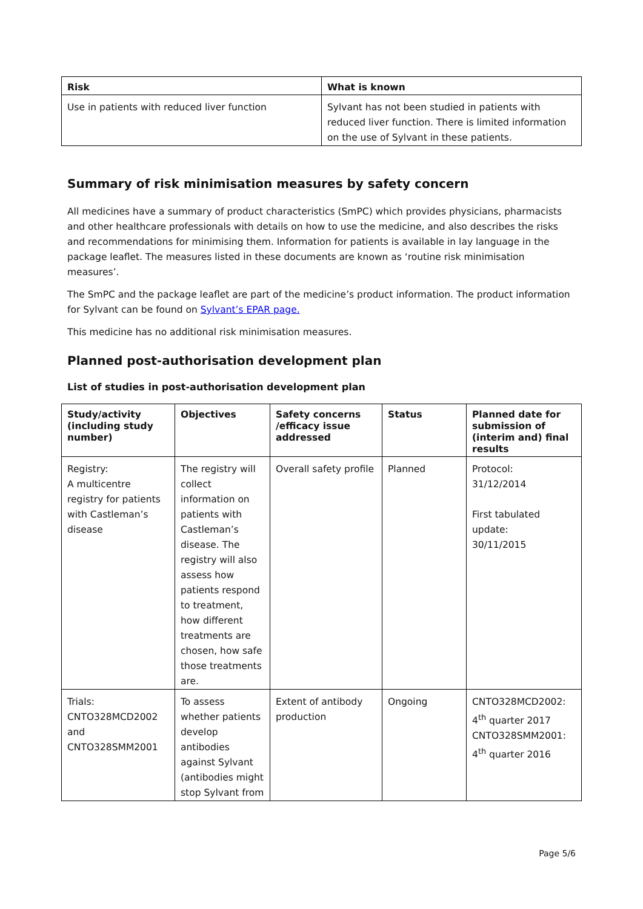| Risk | What is known |
| --- | --- |
| Use in patients with reduced liver function | Sylvant has not been studied in patients with reduced liver function. There is limited information on the use of Sylvant in these patients. |
Summary of risk minimisation measures by safety concern
All medicines have a summary of product characteristics (SmPC) which provides physicians, pharmacists and other healthcare professionals with details on how to use the medicine, and also describes the risks and recommendations for minimising them. Information for patients is available in lay language in the package leaflet. The measures listed in these documents are known as ‘routine risk minimisation measures’.
The SmPC and the package leaflet are part of the medicine’s product information. The product information for Sylvant can be found on Sylvant’s EPAR page.
This medicine has no additional risk minimisation measures.
Planned post-authorisation development plan
List of studies in post-authorisation development plan
| Study/activity (including study number) | Objectives | Safety concerns /efficacy issue addressed | Status | Planned date for submission of (interim and) final results |
| --- | --- | --- | --- | --- |
| Registry: A multicentre registry for patients with Castleman’s disease | The registry will collect information on patients with Castleman’s disease. The registry will also assess how patients respond to treatment, how different treatments are chosen, how safe those treatments are. | Overall safety profile | Planned | Protocol: 31/12/2014 First tabulated update: 30/11/2015 |
| Trials: CNTO328MCD2002 and CNTO328SMM2001 | To assess whether patients develop antibodies against Sylvant (antibodies might stop Sylvant from | Extent of antibody production | Ongoing | CNTO328MCD2002: 4<sup>th</sup> quarter 2017 CNTO328SMM2001: 4<sup>th</sup> quarter 2016 |
Page 5/6